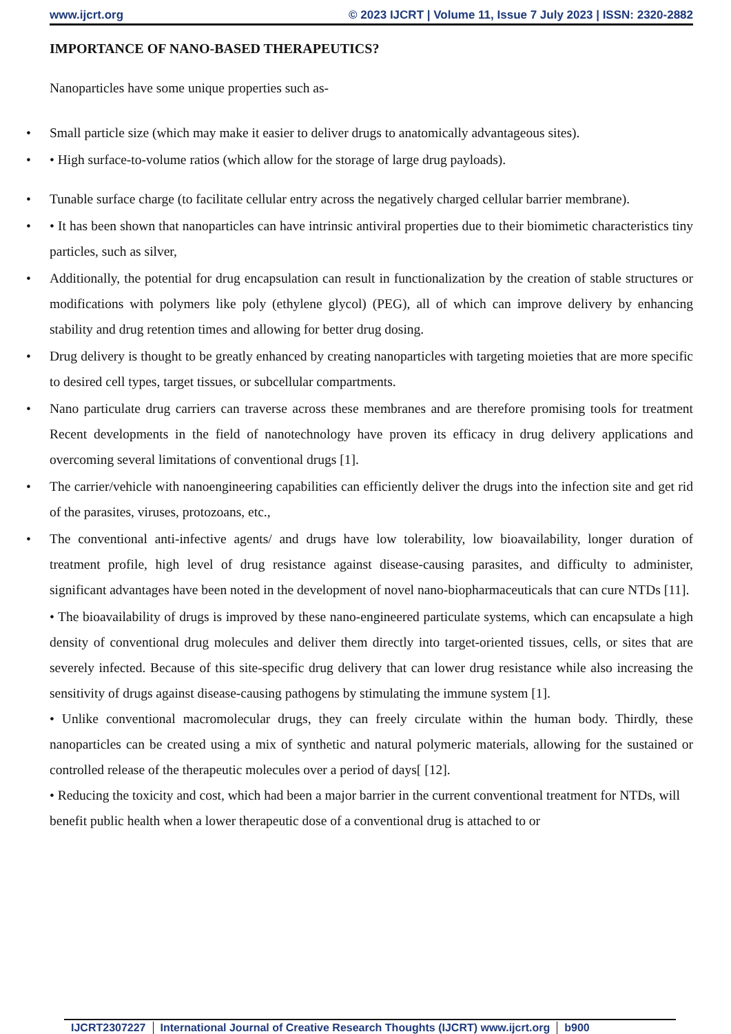www.ijcrt.org © 2023 IJCRT | Volume 11, Issue 7 July 2023 | ISSN: 2320-2882
IMPORTANCE OF NANO-BASED THERAPEUTICS?
Nanoparticles have some unique properties such as-
• Small particle size (which may make it easier to deliver drugs to anatomically advantageous sites).
• • High surface-to-volume ratios (which allow for the storage of large drug payloads).
• Tunable surface charge (to facilitate cellular entry across the negatively charged cellular barrier membrane).
• • It has been shown that nanoparticles can have intrinsic antiviral properties due to their biomimetic characteristics tiny particles, such as silver,
• Additionally, the potential for drug encapsulation can result in functionalization by the creation of stable structures or modifications with polymers like poly (ethylene glycol) (PEG), all of which can improve delivery by enhancing stability and drug retention times and allowing for better drug dosing.
• Drug delivery is thought to be greatly enhanced by creating nanoparticles with targeting moieties that are more specific to desired cell types, target tissues, or subcellular compartments.
• Nano particulate drug carriers can traverse across these membranes and are therefore promising tools for treatment Recent developments in the field of nanotechnology have proven its efficacy in drug delivery applications and overcoming several limitations of conventional drugs [1].
• The carrier/vehicle with nanoengineering capabilities can efficiently deliver the drugs into the infection site and get rid of the parasites, viruses, protozoans, etc.,
• The conventional anti-infective agents/ and drugs have low tolerability, low bioavailability, longer duration of treatment profile, high level of drug resistance against disease-causing parasites, and difficulty to administer, significant advantages have been noted in the development of novel nano-biopharmaceuticals that can cure NTDs [11].
• The bioavailability of drugs is improved by these nano-engineered particulate systems, which can encapsulate a high density of conventional drug molecules and deliver them directly into target-oriented tissues, cells, or sites that are severely infected. Because of this site-specific drug delivery that can lower drug resistance while also increasing the sensitivity of drugs against disease-causing pathogens by stimulating the immune system [1].
• Unlike conventional macromolecular drugs, they can freely circulate within the human body. Thirdly, these nanoparticles can be created using a mix of synthetic and natural polymeric materials, allowing for the sustained or controlled release of the therapeutic molecules over a period of days[ [12].
• Reducing the toxicity and cost, which had been a major barrier in the current conventional treatment for NTDs, will benefit public health when a lower therapeutic dose of a conventional drug is attached to or
IJCRT2307227 International Journal of Creative Research Thoughts (IJCRT) www.ijcrt.org
b900